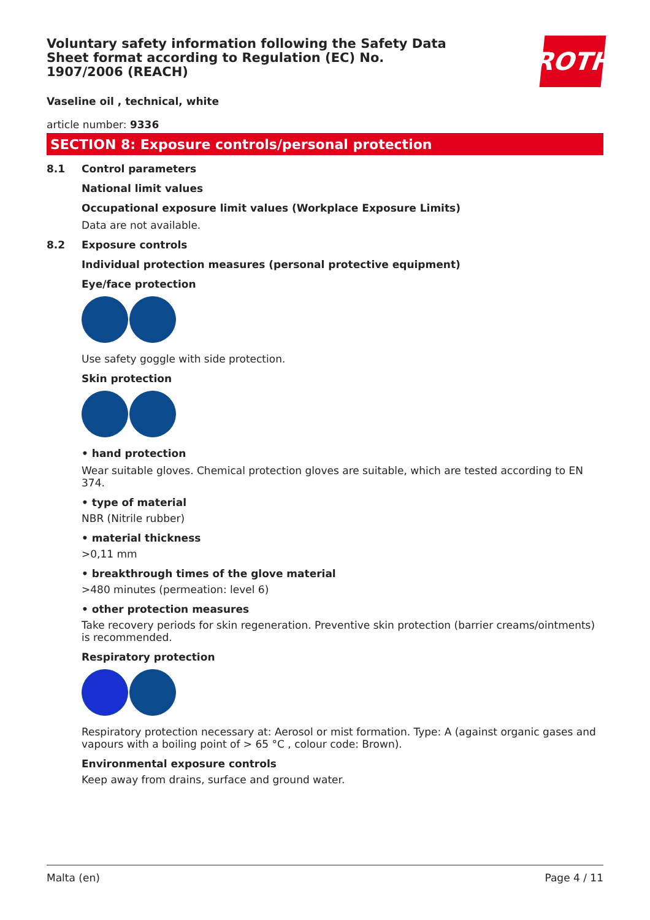Voluntary safety information following the Safety Data Sheet format according to Regulation (EC) No. 1907/2006 (REACH)
ROTH
Vaseline oil , technical, white
article number: 9336
SECTION 8: Exposure controls/personal protection
8.1 Control parameters
National limit values
Occupational exposure limit values (Workplace Exposure Limits)
Data are not available.
8.2 Exposure controls
Individual protection measures (personal protective equipment)
Eye/face protection
Use safety goggle with side protection.
Skin protection
• hand protection
Wear suitable gloves. Chemical protection gloves are suitable, which are tested according to EN 374.
• type of material
NBR (Nitrile rubber)
• material thickness
>0,11 mm
• breakthrough times of the glove material
>480 minutes (permeation: level 6)
• other protection measures
Take recovery periods for skin regeneration. Preventive skin protection (barrier creams/ointments) is recommended.
Respiratory protection
Respiratory protection necessary at: Aerosol or mist formation. Type: A (against organic gases and vapours with a boiling point of > 65 °C , colour code: Brown).
Environmental exposure controls
Keep away from drains, surface and ground water.
Malta (en) Page 4 / 11